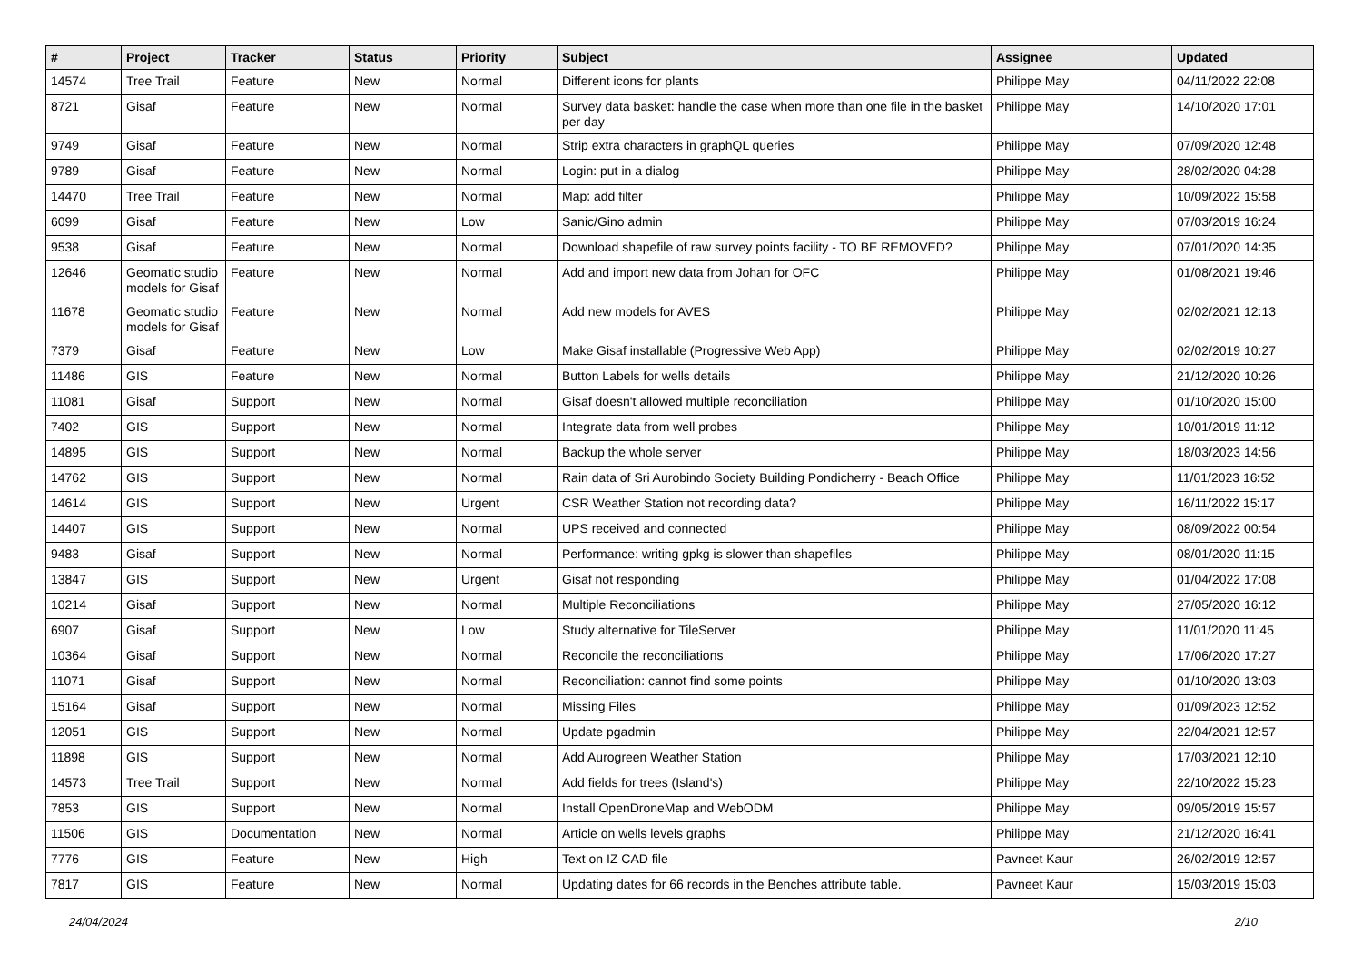| # | Project | Tracker | Status | Priority | Subject | Assignee | Updated |
| --- | --- | --- | --- | --- | --- | --- | --- |
| 14574 | Tree Trail | Feature | New | Normal | Different icons for plants | Philippe May | 04/11/2022 22:08 |
| 8721 | Gisaf | Feature | New | Normal | Survey data basket: handle the case when more than one file in the basket per day | Philippe May | 14/10/2020 17:01 |
| 9749 | Gisaf | Feature | New | Normal | Strip extra characters in graphQL queries | Philippe May | 07/09/2020 12:48 |
| 9789 | Gisaf | Feature | New | Normal | Login: put in a dialog | Philippe May | 28/02/2020 04:28 |
| 14470 | Tree Trail | Feature | New | Normal | Map: add filter | Philippe May | 10/09/2022 15:58 |
| 6099 | Gisaf | Feature | New | Low | Sanic/Gino admin | Philippe May | 07/03/2019 16:24 |
| 9538 | Gisaf | Feature | New | Normal | Download shapefile of raw survey points facility - TO BE REMOVED? | Philippe May | 07/01/2020 14:35 |
| 12646 | Geomatic studio models for Gisaf | Feature | New | Normal | Add and import new data from Johan for OFC | Philippe May | 01/08/2021 19:46 |
| 11678 | Geomatic studio models for Gisaf | Feature | New | Normal | Add new models for AVES | Philippe May | 02/02/2021 12:13 |
| 7379 | Gisaf | Feature | New | Low | Make Gisaf installable (Progressive Web App) | Philippe May | 02/02/2019 10:27 |
| 11486 | GIS | Feature | New | Normal | Button Labels for wells details | Philippe May | 21/12/2020 10:26 |
| 11081 | Gisaf | Support | New | Normal | Gisaf doesn't allowed multiple reconciliation | Philippe May | 01/10/2020 15:00 |
| 7402 | GIS | Support | New | Normal | Integrate data from well probes | Philippe May | 10/01/2019 11:12 |
| 14895 | GIS | Support | New | Normal | Backup the whole server | Philippe May | 18/03/2023 14:56 |
| 14762 | GIS | Support | New | Normal | Rain data of Sri Aurobindo Society Building Pondicherry - Beach Office | Philippe May | 11/01/2023 16:52 |
| 14614 | GIS | Support | New | Urgent | CSR Weather Station not recording data? | Philippe May | 16/11/2022 15:17 |
| 14407 | GIS | Support | New | Normal | UPS received and connected | Philippe May | 08/09/2022 00:54 |
| 9483 | Gisaf | Support | New | Normal | Performance: writing gpkg is slower than shapefiles | Philippe May | 08/01/2020 11:15 |
| 13847 | GIS | Support | New | Urgent | Gisaf not responding | Philippe May | 01/04/2022 17:08 |
| 10214 | Gisaf | Support | New | Normal | Multiple Reconciliations | Philippe May | 27/05/2020 16:12 |
| 6907 | Gisaf | Support | New | Low | Study alternative for TileServer | Philippe May | 11/01/2020 11:45 |
| 10364 | Gisaf | Support | New | Normal | Reconcile the reconciliations | Philippe May | 17/06/2020 17:27 |
| 11071 | Gisaf | Support | New | Normal | Reconciliation: cannot find some points | Philippe May | 01/10/2020 13:03 |
| 15164 | Gisaf | Support | New | Normal | Missing Files | Philippe May | 01/09/2023 12:52 |
| 12051 | GIS | Support | New | Normal | Update pgadmin | Philippe May | 22/04/2021 12:57 |
| 11898 | GIS | Support | New | Normal | Add Aurogreen Weather Station | Philippe May | 17/03/2021 12:10 |
| 14573 | Tree Trail | Support | New | Normal | Add fields for trees (Island's) | Philippe May | 22/10/2022 15:23 |
| 7853 | GIS | Support | New | Normal | Install OpenDroneMap and WebODM | Philippe May | 09/05/2019 15:57 |
| 11506 | GIS | Documentation | New | Normal | Article on wells levels graphs | Philippe May | 21/12/2020 16:41 |
| 7776 | GIS | Feature | New | High | Text on IZ CAD file | Pavneet Kaur | 26/02/2019 12:57 |
| 7817 | GIS | Feature | New | Normal | Updating dates for 66 records in the Benches attribute table. | Pavneet Kaur | 15/03/2019 15:03 |
24/04/2024 2/10